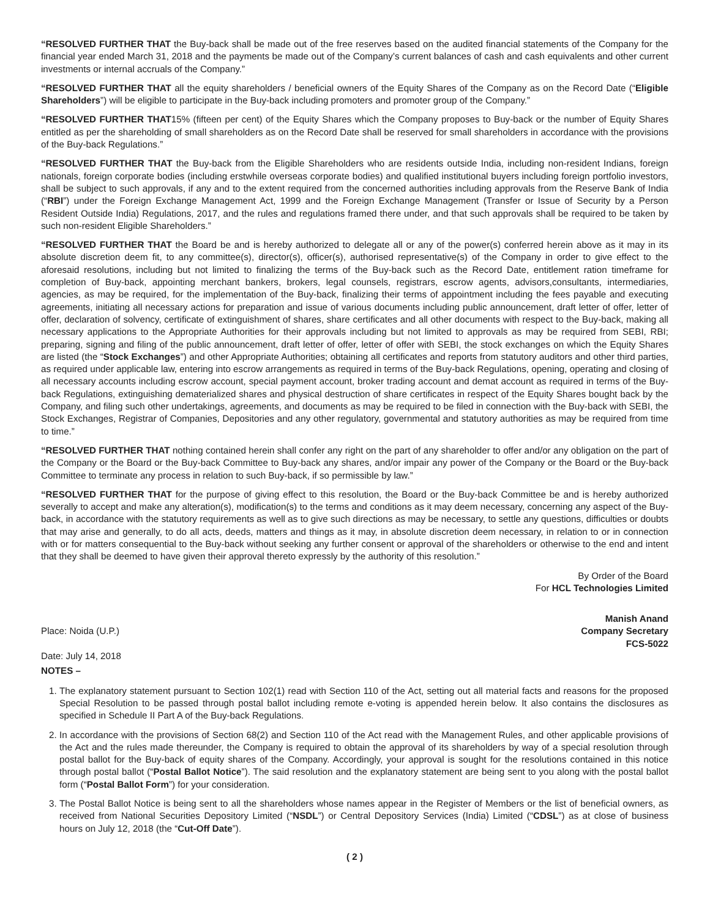“RESOLVED FURTHER THAT the Buy-back shall be made out of the free reserves based on the audited financial statements of the Company for the financial year ended March 31, 2018 and the payments be made out of the Company’s current balances of cash and cash equivalents and other current investments or internal accruals of the Company.”
“RESOLVED FURTHER THAT all the equity shareholders / beneficial owners of the Equity Shares of the Company as on the Record Date (“Eligible Shareholders”) will be eligible to participate in the Buy-back including promoters and promoter group of the Company.”
“RESOLVED FURTHER THAT15% (fifteen per cent) of the Equity Shares which the Company proposes to Buy-back or the number of Equity Shares entitled as per the shareholding of small shareholders as on the Record Date shall be reserved for small shareholders in accordance with the provisions of the Buy-back Regulations.”
“RESOLVED FURTHER THAT the Buy-back from the Eligible Shareholders who are residents outside India, including non-resident Indians, foreign nationals, foreign corporate bodies (including erstwhile overseas corporate bodies) and qualified institutional buyers including foreign portfolio investors, shall be subject to such approvals, if any and to the extent required from the concerned authorities including approvals from the Reserve Bank of India (“RBI”) under the Foreign Exchange Management Act, 1999 and the Foreign Exchange Management (Transfer or Issue of Security by a Person Resident Outside India) Regulations, 2017, and the rules and regulations framed there under, and that such approvals shall be required to be taken by such non-resident Eligible Shareholders.”
“RESOLVED FURTHER THAT the Board be and is hereby authorized to delegate all or any of the power(s) conferred herein above as it may in its absolute discretion deem fit, to any committee(s), director(s), officer(s), authorised representative(s) of the Company in order to give effect to the aforesaid resolutions, including but not limited to finalizing the terms of the Buy-back such as the Record Date, entitlement ration timeframe for completion of Buy-back, appointing merchant bankers, brokers, legal counsels, registrars, escrow agents, advisors,consultants, intermediaries, agencies, as may be required, for the implementation of the Buy-back, finalizing their terms of appointment including the fees payable and executing agreements, initiating all necessary actions for preparation and issue of various documents including public announcement, draft letter of offer, letter of offer, declaration of solvency, certificate of extinguishment of shares, share certificates and all other documents with respect to the Buy-back, making all necessary applications to the Appropriate Authorities for their approvals including but not limited to approvals as may be required from SEBI, RBI; preparing, signing and filing of the public announcement, draft letter of offer, letter of offer with SEBI, the stock exchanges on which the Equity Shares are listed (the “Stock Exchanges”) and other Appropriate Authorities; obtaining all certificates and reports from statutory auditors and other third parties, as required under applicable law, entering into escrow arrangements as required in terms of the Buy-back Regulations, opening, operating and closing of all necessary accounts including escrow account, special payment account, broker trading account and demat account as required in terms of the Buy-back Regulations, extinguishing dematerialized shares and physical destruction of share certificates in respect of the Equity Shares bought back by the Company, and filing such other undertakings, agreements, and documents as may be required to be filed in connection with the Buy-back with SEBI, the Stock Exchanges, Registrar of Companies, Depositories and any other regulatory, governmental and statutory authorities as may be required from time to time.”
“RESOLVED FURTHER THAT nothing contained herein shall confer any right on the part of any shareholder to offer and/or any obligation on the part of the Company or the Board or the Buy-back Committee to Buy-back any shares, and/or impair any power of the Company or the Board or the Buy-back Committee to terminate any process in relation to such Buy-back, if so permissible by law.”
“RESOLVED FURTHER THAT for the purpose of giving effect to this resolution, the Board or the Buy-back Committee be and is hereby authorized severally to accept and make any alteration(s), modification(s) to the terms and conditions as it may deem necessary, concerning any aspect of the Buy-back, in accordance with the statutory requirements as well as to give such directions as may be necessary, to settle any questions, difficulties or doubts that may arise and generally, to do all acts, deeds, matters and things as it may, in absolute discretion deem necessary, in relation to or in connection with or for matters consequential to the Buy-back without seeking any further consent or approval of the shareholders or otherwise to the end and intent that they shall be deemed to have given their approval thereto expressly by the authority of this resolution.”
By Order of the Board
For HCL Technologies Limited
Place: Noida (U.P.)
Date: July 14, 2018
Manish Anand
Company Secretary
FCS-5022
NOTES –
1. The explanatory statement pursuant to Section 102(1) read with Section 110 of the Act, setting out all material facts and reasons for the proposed Special Resolution to be passed through postal ballot including remote e-voting is appended herein below. It also contains the disclosures as specified in Schedule II Part A of the Buy-back Regulations.
2. In accordance with the provisions of Section 68(2) and Section 110 of the Act read with the Management Rules, and other applicable provisions of the Act and the rules made thereunder, the Company is required to obtain the approval of its shareholders by way of a special resolution through postal ballot for the Buy-back of equity shares of the Company. Accordingly, your approval is sought for the resolutions contained in this notice through postal ballot (“Postal Ballot Notice”). The said resolution and the explanatory statement are being sent to you along with the postal ballot form (“Postal Ballot Form”) for your consideration.
3. The Postal Ballot Notice is being sent to all the shareholders whose names appear in the Register of Members or the list of beneficial owners, as received from National Securities Depository Limited (“NSDL”) or Central Depository Services (India) Limited (“CDSL”) as at close of business hours on July 12, 2018 (the “Cut-Off Date”).
( 2 )